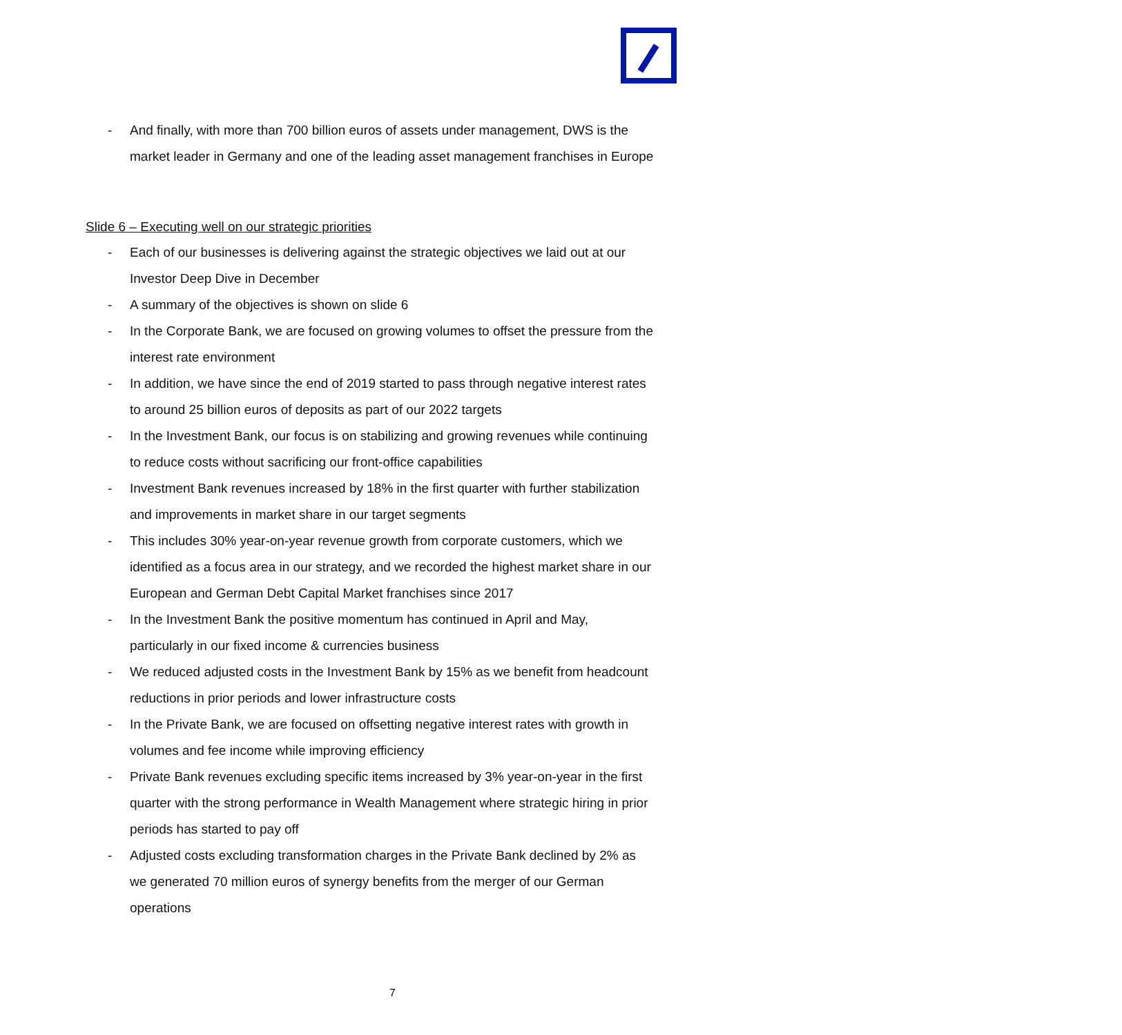- And finally, with more than 700 billion euros of assets under management, DWS is the market leader in Germany and one of the leading asset management franchises in Europe
Slide 6 – Executing well on our strategic priorities
- Each of our businesses is delivering against the strategic objectives we laid out at our Investor Deep Dive in December
- A summary of the objectives is shown on slide 6
- In the Corporate Bank, we are focused on growing volumes to offset the pressure from the interest rate environment
- In addition, we have since the end of 2019 started to pass through negative interest rates to around 25 billion euros of deposits as part of our 2022 targets
- In the Investment Bank, our focus is on stabilizing and growing revenues while continuing to reduce costs without sacrificing our front-office capabilities
- Investment Bank revenues increased by 18% in the first quarter with further stabilization and improvements in market share in our target segments
- This includes 30% year-on-year revenue growth from corporate customers, which we identified as a focus area in our strategy, and we recorded the highest market share in our European and German Debt Capital Market franchises since 2017
- In the Investment Bank the positive momentum has continued in April and May, particularly in our fixed income & currencies business
- We reduced adjusted costs in the Investment Bank by 15% as we benefit from headcount reductions in prior periods and lower infrastructure costs
- In the Private Bank, we are focused on offsetting negative interest rates with growth in volumes and fee income while improving efficiency
- Private Bank revenues excluding specific items increased by 3% year-on-year in the first quarter with the strong performance in Wealth Management where strategic hiring in prior periods has started to pay off
- Adjusted costs excluding transformation charges in the Private Bank declined by 2% as we generated 70 million euros of synergy benefits from the merger of our German operations
7